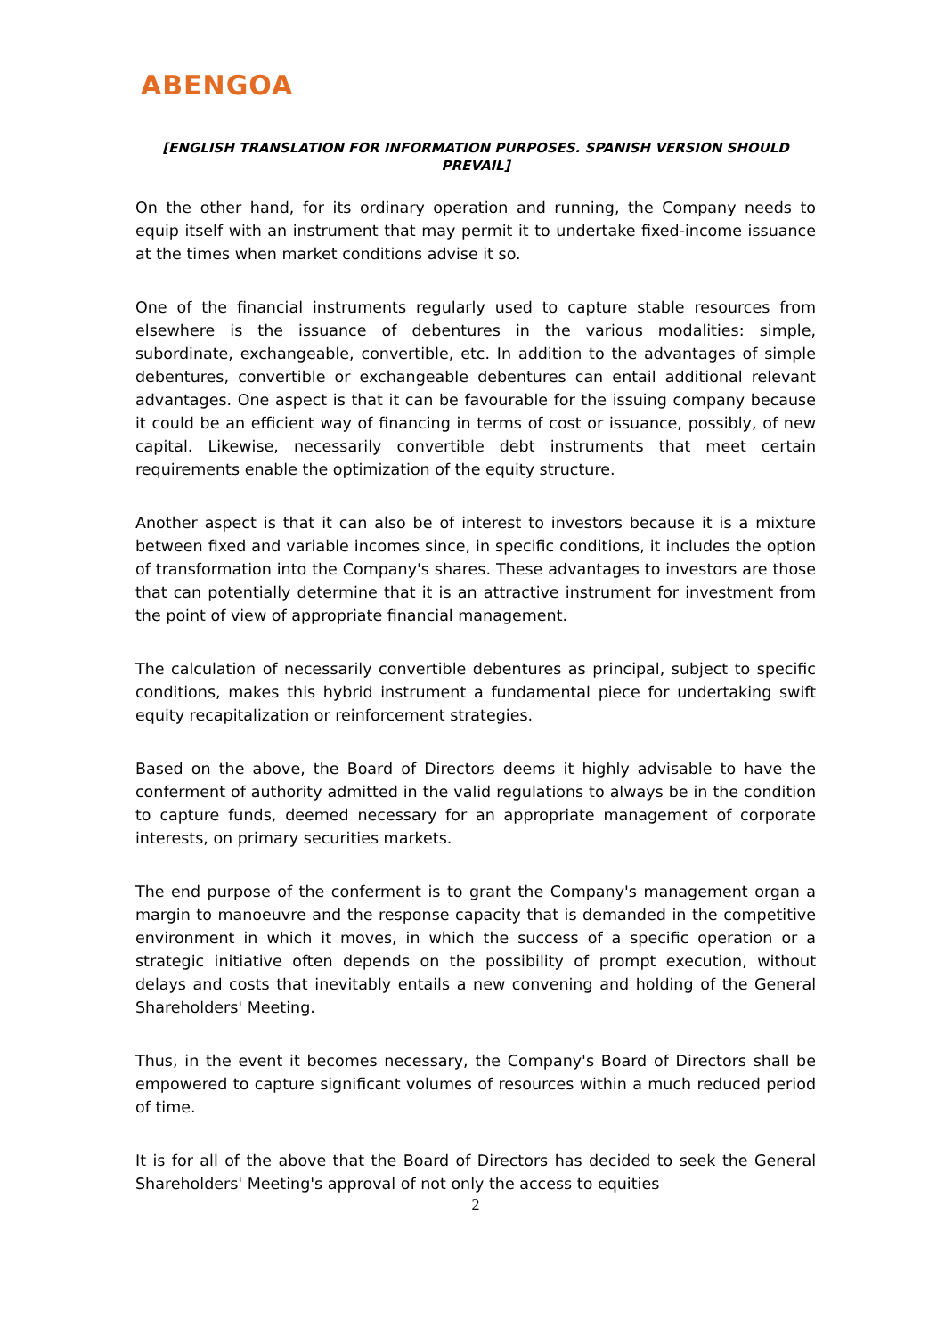ABENGOA
[ENGLISH TRANSLATION FOR INFORMATION PURPOSES. SPANISH VERSION SHOULD PREVAIL]
On the other hand, for its ordinary operation and running, the Company needs to equip itself with an instrument that may permit it to undertake fixed-income issuance at the times when market conditions advise it so.
One of the financial instruments regularly used to capture stable resources from elsewhere is the issuance of debentures in the various modalities: simple, subordinate, exchangeable, convertible, etc. In addition to the advantages of simple debentures, convertible or exchangeable debentures can entail additional relevant advantages. One aspect is that it can be favourable for the issuing company because it could be an efficient way of financing in terms of cost or issuance, possibly, of new capital. Likewise, necessarily convertible debt instruments that meet certain requirements enable the optimization of the equity structure.
Another aspect is that it can also be of interest to investors because it is a mixture between fixed and variable incomes since, in specific conditions, it includes the option of transformation into the Company's shares. These advantages to investors are those that can potentially determine that it is an attractive instrument for investment from the point of view of appropriate financial management.
The calculation of necessarily convertible debentures as principal, subject to specific conditions, makes this hybrid instrument a fundamental piece for undertaking swift equity recapitalization or reinforcement strategies.
Based on the above, the Board of Directors deems it highly advisable to have the conferment of authority admitted in the valid regulations to always be in the condition to capture funds, deemed necessary for an appropriate management of corporate interests, on primary securities markets.
The end purpose of the conferment is to grant the Company's management organ a margin to manoeuvre and the response capacity that is demanded in the competitive environment in which it moves, in which the success of a specific operation or a strategic initiative often depends on the possibility of prompt execution, without delays and costs that inevitably entails a new convening and holding of the General Shareholders' Meeting.
Thus, in the event it becomes necessary, the Company's Board of Directors shall be empowered to capture significant volumes of resources within a much reduced period of time.
It is for all of the above that the Board of Directors has decided to seek the General Shareholders' Meeting's approval of not only the access to equities
2